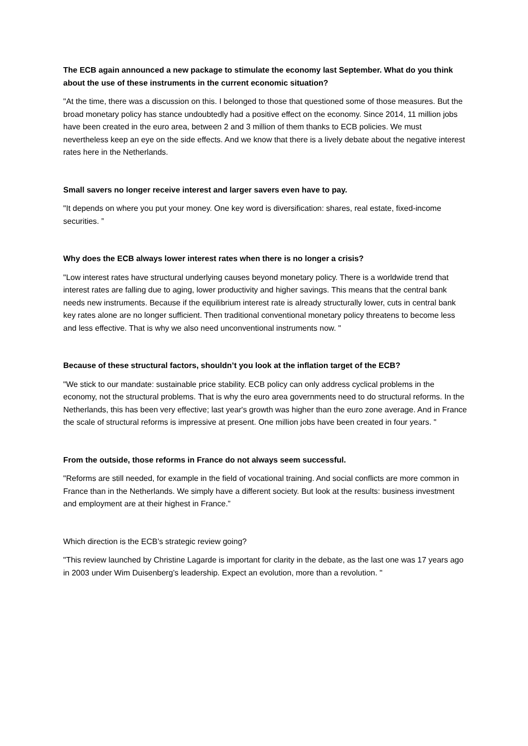The ECB again announced a new package to stimulate the economy last September. What do you think about the use of these instruments in the current economic situation?
"At the time, there was a discussion on this. I belonged to those that questioned some of those measures. But the broad monetary policy has stance undoubtedly had a positive effect on the economy. Since 2014, 11 million jobs have been created in the euro area, between 2 and 3 million of them thanks to ECB policies. We must nevertheless keep an eye on the side effects. And we know that there is a lively debate about the negative interest rates here in the Netherlands.
Small savers no longer receive interest and larger savers even have to pay.
"It depends on where you put your money. One key word is diversification: shares, real estate, fixed-income securities. ”
Why does the ECB always lower interest rates when there is no longer a crisis?
"Low interest rates have structural underlying causes beyond monetary policy. There is a worldwide trend that interest rates are falling due to aging, lower productivity and higher savings. This means that the central bank needs new instruments. Because if the equilibrium interest rate is already structurally lower, cuts in central bank key rates alone are no longer sufficient. Then traditional conventional monetary policy threatens to become less and less effective. That is why we also need unconventional instruments now. "
Because of these structural factors, shouldn’t you look at the inflation target of the ECB?
"We stick to our mandate: sustainable price stability. ECB policy can only address cyclical problems in the economy, not the structural problems. That is why the euro area governments need to do structural reforms. In the Netherlands, this has been very effective; last year's growth was higher than the euro zone average. And in France the scale of structural reforms is impressive at present. One million jobs have been created in four years. "
From the outside, those reforms in France do not always seem successful.
"Reforms are still needed, for example in the field of vocational training. And social conflicts are more common in France than in the Netherlands. We simply have a different society. But look at the results: business investment and employment are at their highest in France.”
Which direction is the ECB’s strategic review going?
"This review launched by Christine Lagarde is important for clarity in the debate, as the last one was 17 years ago in 2003 under Wim Duisenberg’s leadership. Expect an evolution, more than a revolution. "